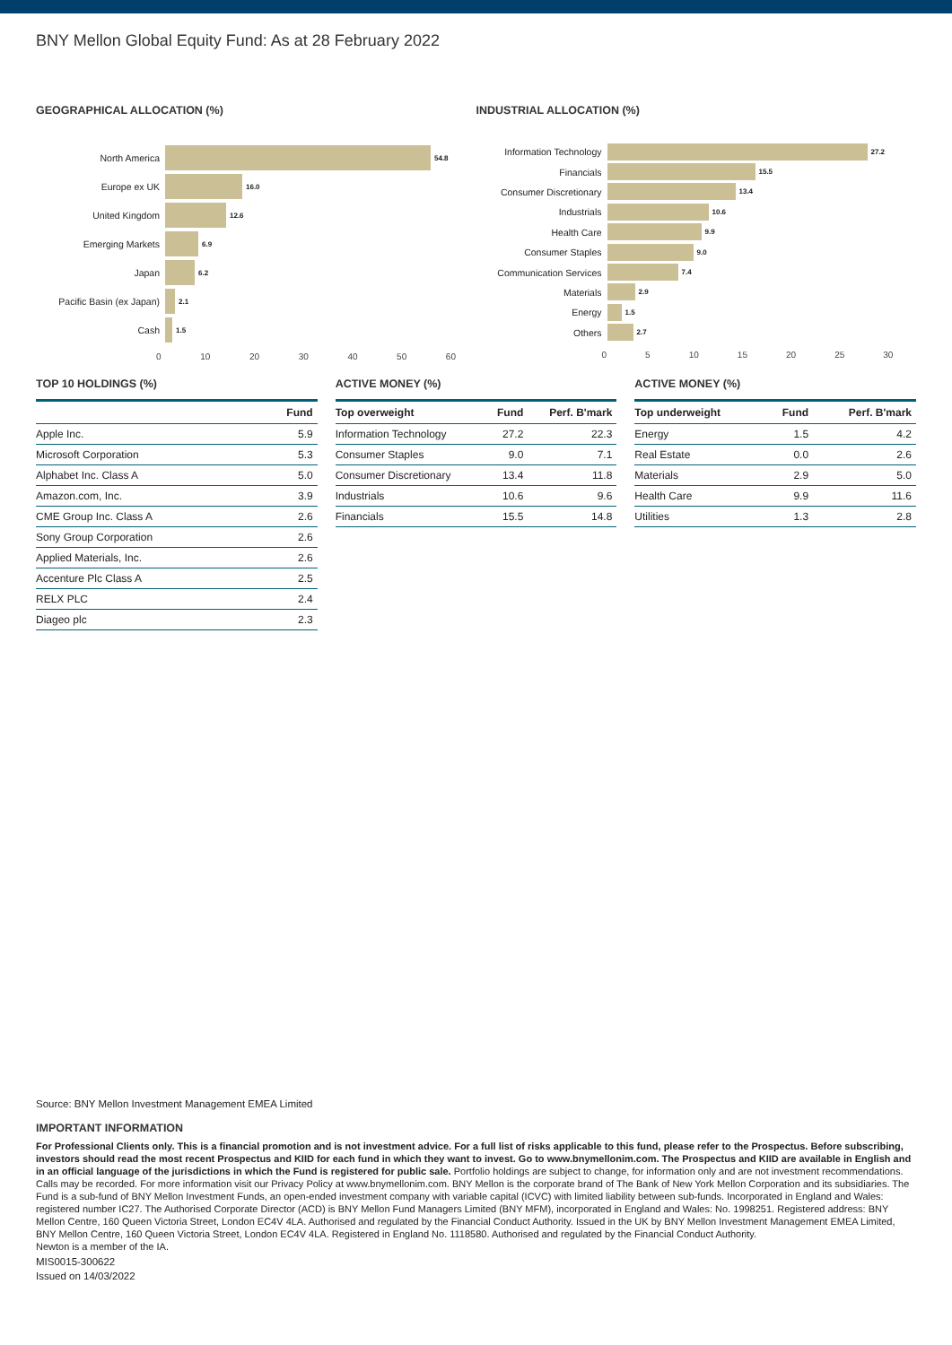BNY Mellon Global Equity Fund: As at 28 February 2022
GEOGRAPHICAL ALLOCATION (%)
North America 54.8
Europe ex UK 16.0
United Kingdom 12.6
Emerging Markets 6.9
Japan 6.2
Pacific Basin (ex Japan) 2.1
Cash 1.5
0 10 20 30 40 50 60
INDUSTRIAL ALLOCATION (%)
Information Technology 27.2
Financials 15.5
Consumer Discretionary 13.4
Industrials 10.6
Health Care 9.9
Consumer Staples 9.0
Communication Services 7.4
Materials 2.9
Energy 1.5
Others 2.7
0 5 10 15 20 25 30
TOP 10 HOLDINGS (%)
| | Fund |
| --- | --- |
| Apple Inc. | 5.9 |
| Microsoft Corporation | 5.3 |
| Alphabet Inc. Class A | 5.0 |
| Amazon.com, Inc. | 3.9 |
| CME Group Inc. Class A | 2.6 |
| Sony Group Corporation | 2.6 |
| Applied Materials, Inc. | 2.6 |
| Accenture Plc Class A | 2.5 |
| RELX PLC | 2.4 |
| Diageo plc | 2.3 |
ACTIVE MONEY (%)
| Top overweight | Fund | Perf. B'mark |
| --- | --- | --- |
| Information Technology | 27.2 | 22.3 |
| Consumer Staples | 9.0 | 7.1 |
| Consumer Discretionary | 13.4 | 11.8 |
| Industrials | 10.6 | 9.6 |
| Financials | 15.5 | 14.8 |
ACTIVE MONEY (%)
| Top underweight | Fund | Perf. B'mark |
| --- | --- | --- |
| Energy | 1.5 | 4.2 |
| Real Estate | 0.0 | 2.6 |
| Materials | 2.9 | 5.0 |
| Health Care | 9.9 | 11.6 |
| Utilities | 1.3 | 2.8 |
Source: BNY Mellon Investment Management EMEA Limited
IMPORTANT INFORMATION
For Professional Clients only. This is a financial promotion and is not investment advice. For a full list of risks applicable to this fund, please refer to the Prospectus. Before subscribing, investors should read the most recent Prospectus and KIID for each fund in which they want to invest. Go to www.bnymellonim.com. The Prospectus and KIID are available in English and in an official language of the jurisdictions in which the Fund is registered for public sale. Portfolio holdings are subject to change, for information only and are not investment recommendations. Calls may be recorded. For more information visit our Privacy Policy at www.bnymellonim.com. BNY Mellon is the corporate brand of The Bank of New York Mellon Corporation and its subsidiaries. The Fund is a sub-fund of BNY Mellon Investment Funds, an open-ended investment company with variable capital (ICVC) with limited liability between sub-funds. Incorporated in England and Wales: registered number IC27. The Authorised Corporate Director (ACD) is BNY Mellon Fund Managers Limited (BNY MFM), incorporated in England and Wales: No. 1998251. Registered address: BNY Mellon Centre, 160 Queen Victoria Street, London EC4V 4LA. Authorised and regulated by the Financial Conduct Authority. Issued in the UK by BNY Mellon Investment Management EMEA Limited, BNY Mellon Centre, 160 Queen Victoria Street, London EC4V 4LA. Registered in England No. 1118580. Authorised and regulated by the Financial Conduct Authority.
Newton is a member of the IA.
MIS0015-300622
Issued on 14/03/2022